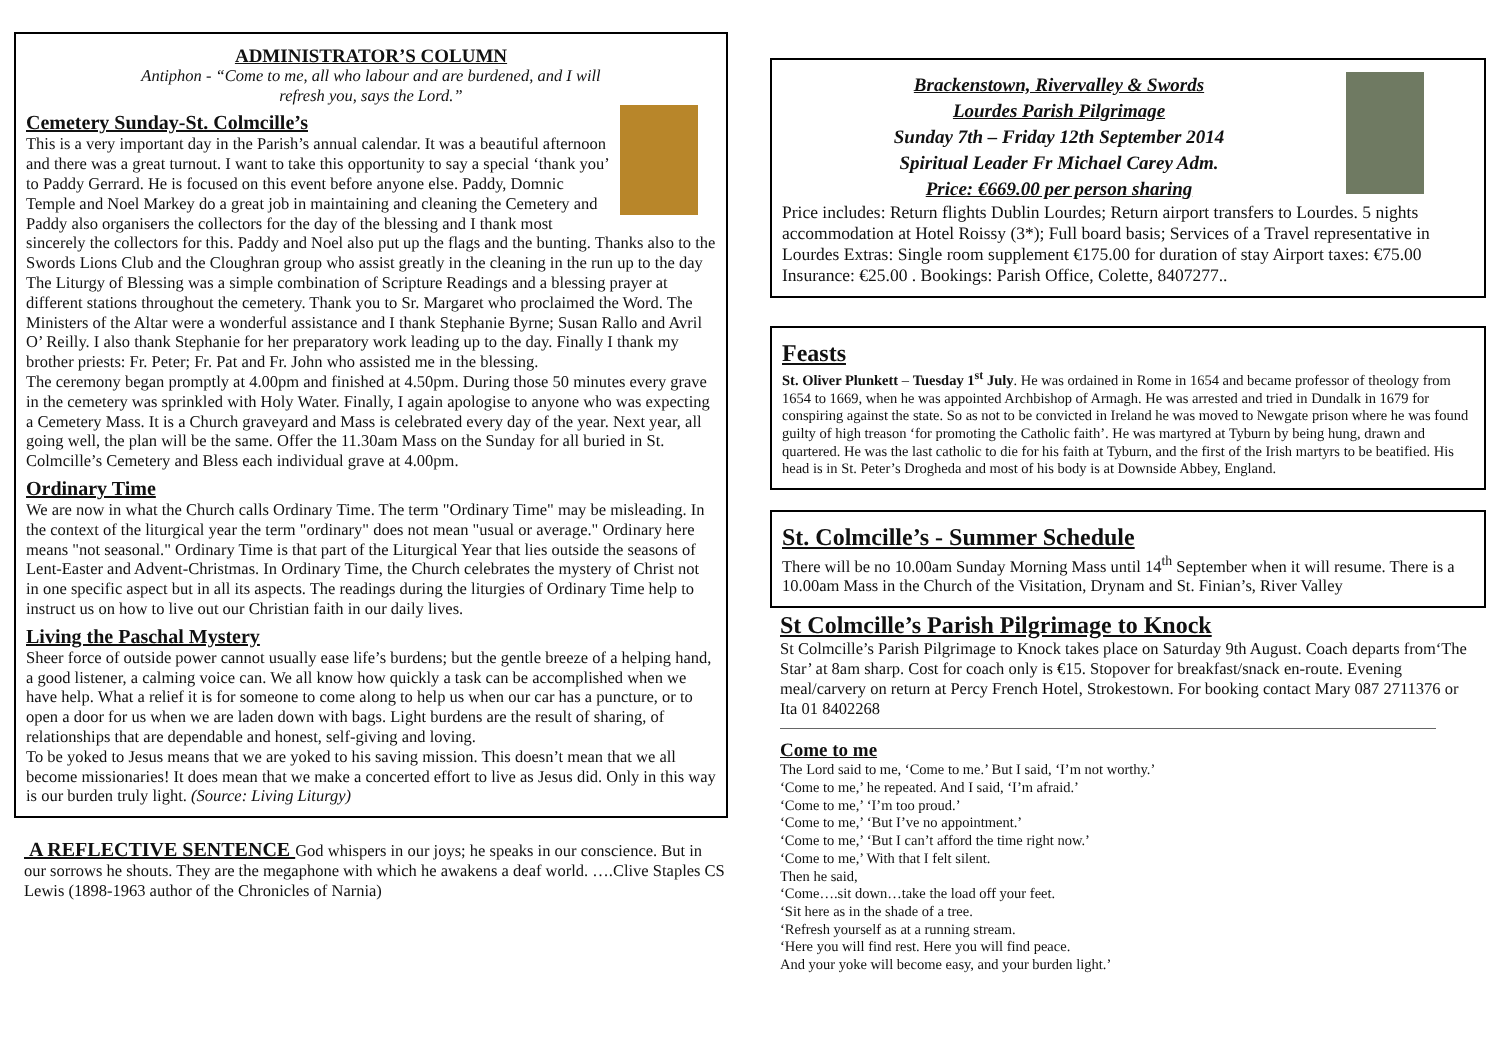ADMINISTRATOR’S COLUMN
Antiphon - “Come to me, all who labour and are burdened, and I will
refresh you, says the Lord.”
Cemetery Sunday-St. Colmcille’s
This is a very important day in the Parish’s annual calendar. It was a beautiful afternoon and there was a great turnout. I want to take this opportunity to say a special ‘thank you’ to Paddy Gerrard. He is focused on this event before anyone else. Paddy, Domnic Temple and Noel Markey do a great job in maintaining and cleaning the Cemetery and Paddy also organisers the collectors for the day of the blessing and I thank most sincerely the collectors for this. Paddy and Noel also put up the flags and the bunting. Thanks also to the Swords Lions Club and the Cloughran group who assist greatly in the cleaning in the run up to the day
The Liturgy of Blessing was a simple combination of Scripture Readings and a blessing prayer at different stations throughout the cemetery. Thank you to Sr. Margaret who proclaimed the Word. The Ministers of the Altar were a wonderful assistance and I thank Stephanie Byrne; Susan Rallo and Avril O’ Reilly. I also thank Stephanie for her preparatory work leading up to the day. Finally I thank my brother priests: Fr. Peter; Fr. Pat and Fr. John who assisted me in the blessing.
The ceremony began promptly at 4.00pm and finished at 4.50pm. During those 50 minutes every grave in the cemetery was sprinkled with Holy Water. Finally, I again apologise to anyone who was expecting a Cemetery Mass. It is a Church graveyard and Mass is celebrated every day of the year. Next year, all going well, the plan will be the same. Offer the 11.30am Mass on the Sunday for all buried in St. Colmcille’s Cemetery and Bless each individual grave at 4.00pm.
Ordinary Time
We are now in what the Church calls Ordinary Time. The term "Ordinary Time" may be misleading. In the context of the liturgical year the term "ordinary" does not mean "usual or average." Ordinary here means "not seasonal." Ordinary Time is that part of the Liturgical Year that lies outside the seasons of Lent-Easter and Advent-Christmas. In Ordinary Time, the Church celebrates the mystery of Christ not in one specific aspect but in all its aspects. The readings during the liturgies of Ordinary Time help to instruct us on how to live out our Christian faith in our daily lives.
Living the Paschal Mystery
Sheer force of outside power cannot usually ease life’s burdens; but the gentle breeze of a helping hand, a good listener, a calming voice can. We all know how quickly a task can be accomplished when we have help. What a relief it is for someone to come along to help us when our car has a puncture, or to open a door for us when we are laden down with bags. Light burdens are the result of sharing, of relationships that are dependable and honest, self-giving and loving.
To be yoked to Jesus means that we are yoked to his saving mission. This doesn’t mean that we all become missionaries! It does mean that we make a concerted effort to live as Jesus did. Only in this way is our burden truly light. (Source: Living Liturgy)
A REFLECTIVE SENTENCE God whispers in our joys; he speaks in our conscience. But in our sorrows he shouts. They are the megaphone with which he awakens a deaf world. ….Clive Staples CS Lewis (1898-1963 author of the Chronicles of Narnia)
Brackenstown, Rivervalley & Swords
Lourdes Parish Pilgrimage
Sunday 7th – Friday 12th September 2014
Spiritual Leader Fr Michael Carey Adm.
Price: €669.00 per person sharing
Price includes: Return flights Dublin Lourdes; Return airport transfers to Lourdes. 5 nights accommodation at Hotel Roissy (3*); Full board basis; Services of a Travel representative in Lourdes Extras: Single room supplement €175.00 for duration of stay Airport taxes: €75.00 Insurance: €25.00 . Bookings: Parish Office, Colette, 8407277..
Feasts
St. Oliver Plunkett – Tuesday 1<sup>st</sup> July. He was ordained in Rome in 1654 and became professor of theology from 1654 to 1669, when he was appointed Archbishop of Armagh. He was arrested and tried in Dundalk in 1679 for conspiring against the state. So as not to be convicted in Ireland he was moved to Newgate prison where he was found guilty of high treason ‘for promoting the Catholic faith’. He was martyred at Tyburn by being hung, drawn and quartered. He was the last catholic to die for his faith at Tyburn, and the first of the Irish martyrs to be beatified. His head is in St. Peter’s Drogheda and most of his body is at Downside Abbey, England.
St. Colmcille’s - Summer Schedule
There will be no 10.00am Sunday Morning Mass until 14<sup>th</sup> September when it will resume. There is a 10.00am Mass in the Church of the Visitation, Drynam and St. Finian’s, River Valley
St Colmcille’s Parish Pilgrimage to Knock
St Colmcille’s Parish Pilgrimage to Knock takes place on Saturday 9th August. Coach departs from‘The Star’ at 8am sharp. Cost for coach only is €15. Stopover for breakfast/snack en-route. Evening meal/carvery on return at Percy French Hotel, Strokestown. For booking contact Mary 087 2711376 or Ita 01 8402268
Come to me
The Lord said to me, ‘Come to me.’ But I said, ‘I’m not worthy.’
‘Come to me,’ he repeated. And I said, ‘I’m afraid.’
‘Come to me,’ ‘I’m too proud.’
‘Come to me,’ ‘But I’ve no appointment.’
‘Come to me,’ ‘But I can’t afford the time right now.’
‘Come to me,’ With that I felt silent.
Then he said,
‘Come….sit down…take the load off your feet.
‘Sit here as in the shade of a tree.
‘Refresh yourself as at a running stream.
‘Here you will find rest. Here you will find peace.
And your yoke will become easy, and your burden light.’